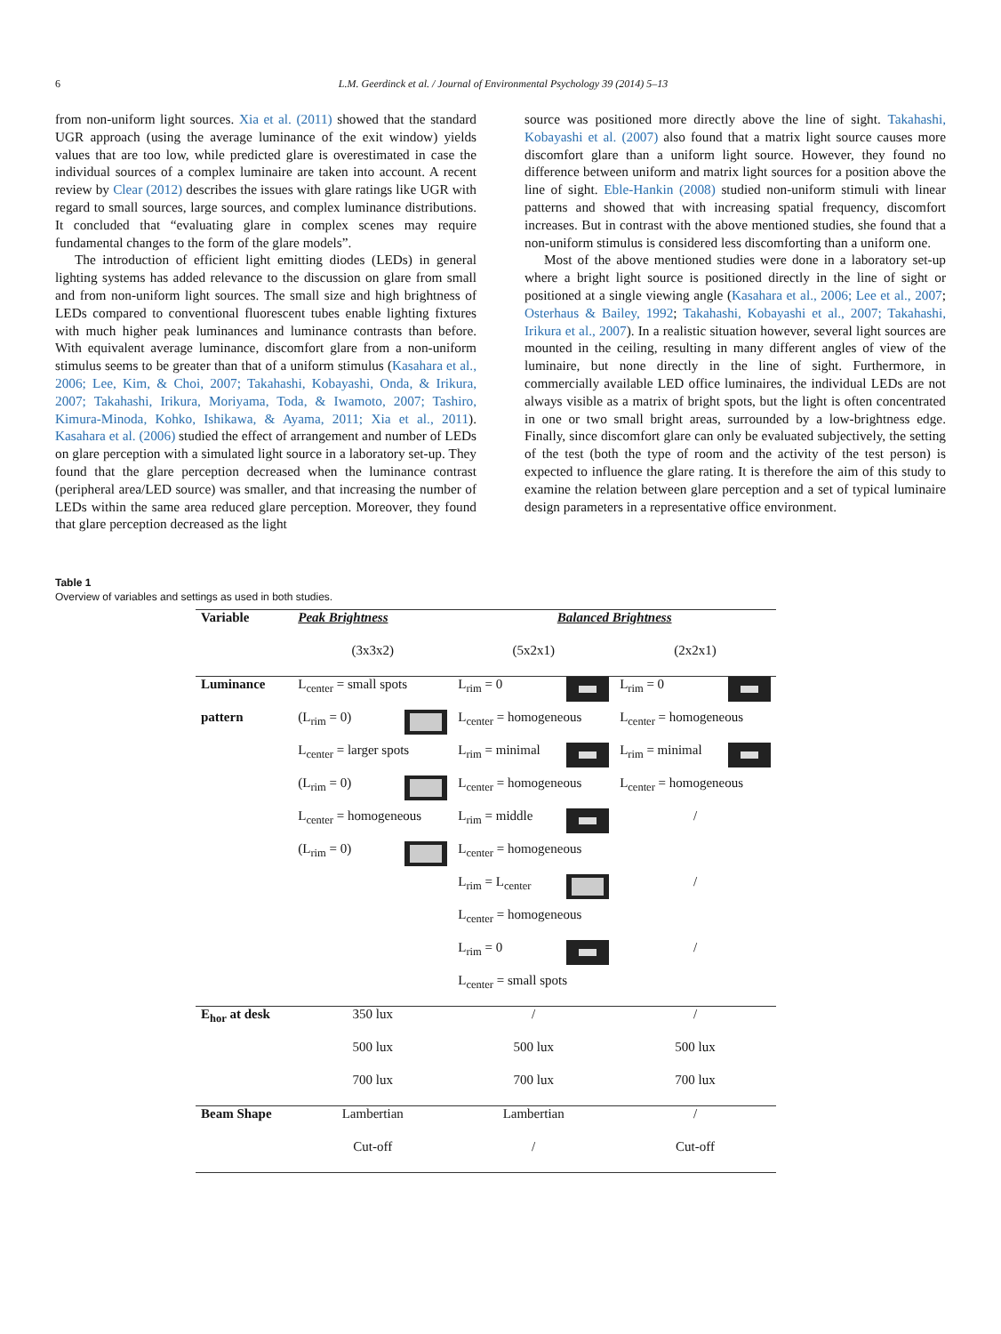6 L.M. Geerdinck et al. / Journal of Environmental Psychology 39 (2014) 5–13
from non-uniform light sources. Xia et al. (2011) showed that the standard UGR approach (using the average luminance of the exit window) yields values that are too low, while predicted glare is overestimated in case the individual sources of a complex luminaire are taken into account. A recent review by Clear (2012) describes the issues with glare ratings like UGR with regard to small sources, large sources, and complex luminance distributions. It concluded that “evaluating glare in complex scenes may require fundamental changes to the form of the glare models”.
The introduction of efficient light emitting diodes (LEDs) in general lighting systems has added relevance to the discussion on glare from small and from non-uniform light sources. The small size and high brightness of LEDs compared to conventional fluorescent tubes enable lighting fixtures with much higher peak luminances and luminance contrasts than before. With equivalent average luminance, discomfort glare from a non-uniform stimulus seems to be greater than that of a uniform stimulus (Kasahara et al., 2006; Lee, Kim, & Choi, 2007; Takahashi, Kobayashi, Onda, & Irikura, 2007; Takahashi, Irikura, Moriyama, Toda, & Iwamoto, 2007; Tashiro, Kimura-Minoda, Kohko, Ishikawa, & Ayama, 2011; Xia et al., 2011). Kasahara et al. (2006) studied the effect of arrangement and number of LEDs on glare perception with a simulated light source in a laboratory set-up. They found that the glare perception decreased when the luminance contrast (peripheral area/LED source) was smaller, and that increasing the number of LEDs within the same area reduced glare perception. Moreover, they found that glare perception decreased as the light
source was positioned more directly above the line of sight. Takahashi, Kobayashi et al. (2007) also found that a matrix light source causes more discomfort glare than a uniform light source. However, they found no difference between uniform and matrix light sources for a position above the line of sight. Eble-Hankin (2008) studied non-uniform stimuli with linear patterns and showed that with increasing spatial frequency, discomfort increases. But in contrast with the above mentioned studies, she found that a non-uniform stimulus is considered less discomforting than a uniform one.
Most of the above mentioned studies were done in a laboratory set-up where a bright light source is positioned directly in the line of sight or positioned at a single viewing angle (Kasahara et al., 2006; Lee et al., 2007; Osterhaus & Bailey, 1992; Takahashi, Kobayashi et al., 2007; Takahashi, Irikura et al., 2007). In a realistic situation however, several light sources are mounted in the ceiling, resulting in many different angles of view of the luminaire, but none directly in the line of sight. Furthermore, in commercially available LED office luminaires, the individual LEDs are not always visible as a matrix of bright spots, but the light is often concentrated in one or two small bright areas, surrounded by a low-brightness edge. Finally, since discomfort glare can only be evaluated subjectively, the setting of the test (both the type of room and the activity of the test person) is expected to influence the glare rating. It is therefore the aim of this study to examine the relation between glare perception and a set of typical luminaire design parameters in a representative office environment.
Table 1
Overview of variables and settings as used in both studies.
| Variable | Peak Brightness | Balanced Brightness | |
| --- | --- | --- | --- |
| | (3x3x2) | (5x2x1) | (2x2x1) |
| Luminance | L<sub>center</sub> = small spots | L<sub>rim</sub> = 0 | L<sub>rim</sub> = 0 |
| pattern | (L<sub>rim</sub> = 0) | L<sub>center</sub> = homogeneous | L<sub>center</sub> = homogeneous |
| | L<sub>center</sub> = larger spots | L<sub>rim</sub> = minimal | L<sub>rim</sub> = minimal |
| | (L<sub>rim</sub> = 0) | L<sub>center</sub> = homogeneous | L<sub>center</sub> = homogeneous |
| | L<sub>center</sub> = homogeneous | L<sub>rim</sub> = middle | / |
| | (L<sub>rim</sub> = 0) | L<sub>center</sub> = homogeneous | |
| | | L<sub>rim</sub> = L<sub>center</sub> | / |
| | | L<sub>center</sub> = homogeneous | |
| | | L<sub>rim</sub> = 0 | / |
| | | L<sub>center</sub> = small spots | |
| E<sub>hor</sub> at desk | 350 lux | / | / |
| | 500 lux | 500 lux | 500 lux |
| | 700 lux | 700 lux | 700 lux |
| Beam Shape | Lambertian | Lambertian | / |
| | Cut-off | / | Cut-off |